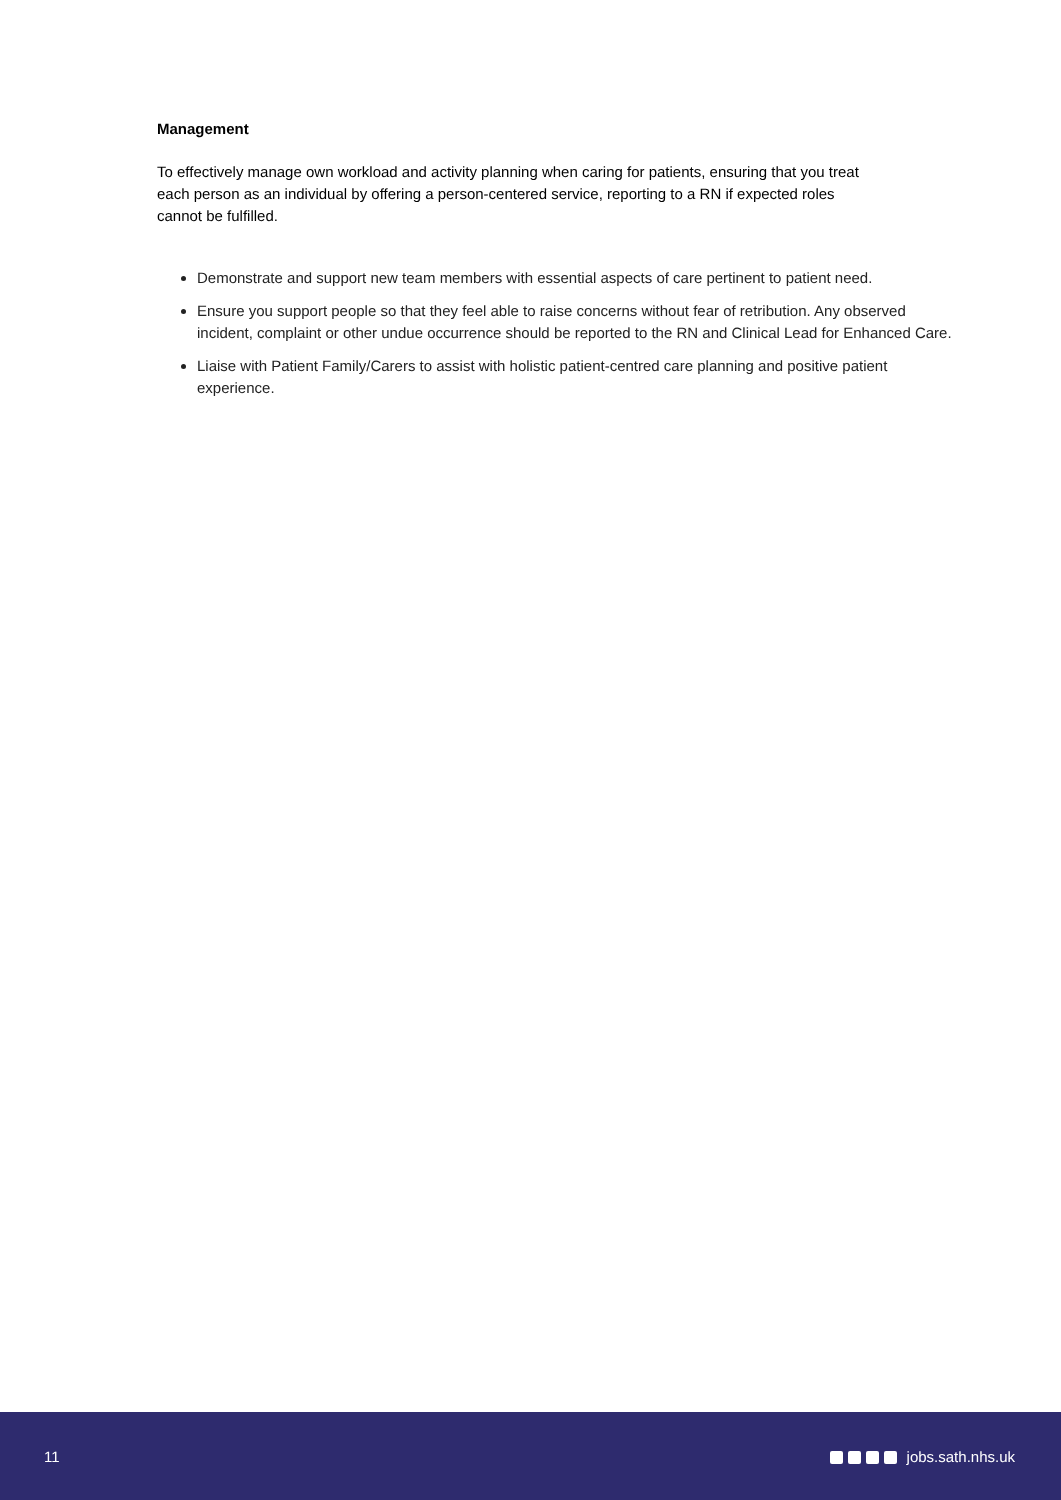Management
To effectively manage own workload and activity planning when caring for patients, ensuring that you treat each person as an individual by offering a person-centered service, reporting to a RN if expected roles cannot be fulfilled.
Demonstrate and support new team members with essential aspects of care pertinent to patient need.
Ensure you support people so that they feel able to raise concerns without fear of retribution. Any observed incident, complaint or other undue occurrence should be reported to the RN and Clinical Lead for Enhanced Care.
Liaise with Patient Family/Carers to assist with holistic patient-centred care planning and positive patient experience.
11 jobs.sath.nhs.uk